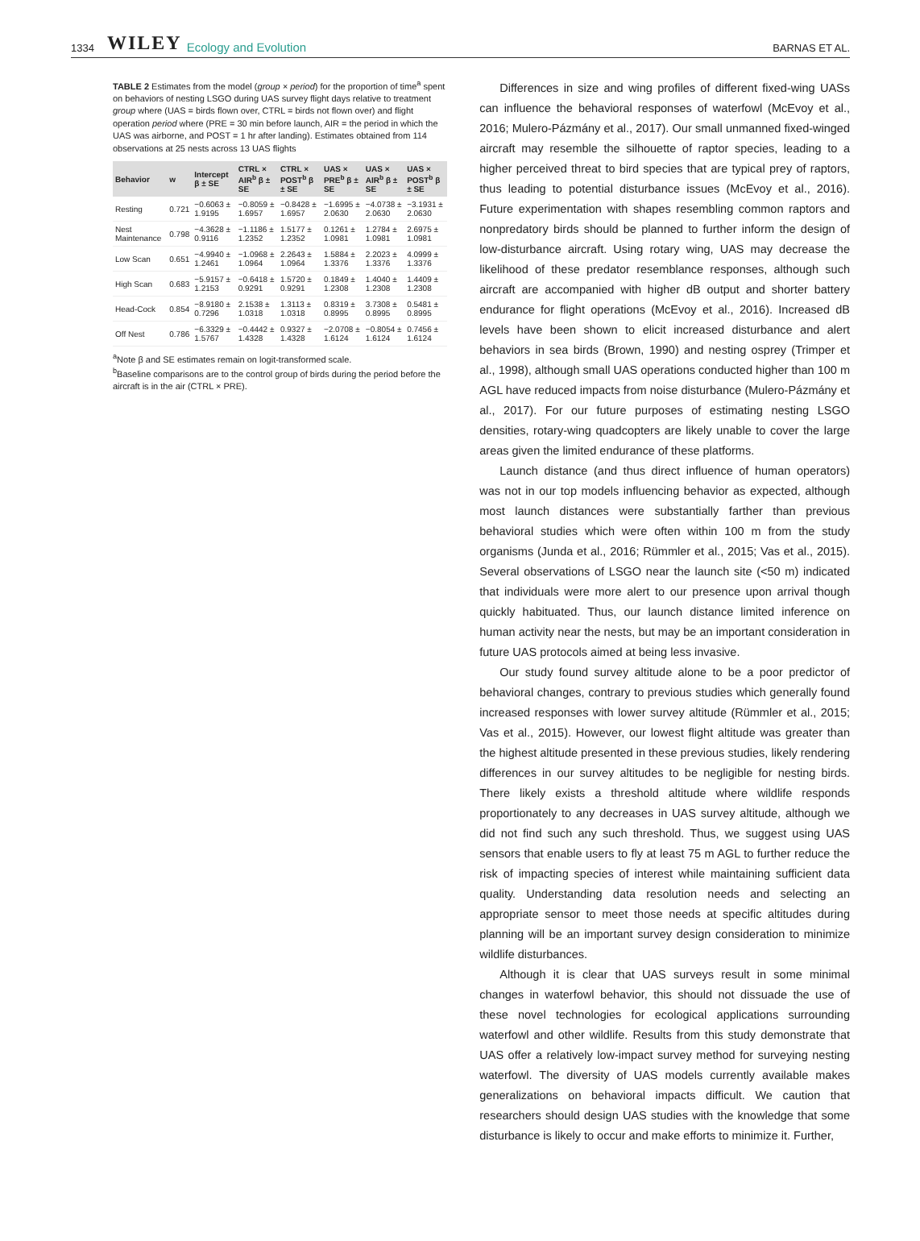1334 WILEY Ecology and Evolution BARNAS ET AL.
TABLE 2 Estimates from the model (group × period) for the proportion of time<sup>a</sup> spent on behaviors of nesting LSGO during UAS survey flight days relative to treatment group where (UAS = birds flown over, CTRL = birds not flown over) and flight operation period where (PRE = 30 min before launch, AIR = the period in which the UAS was airborne, and POST = 1 hr after landing). Estimates obtained from 114 observations at 25 nests across 13 UAS flights
| Behavior | w | Intercept β ± SE | CTRL × AIR<sup>b</sup> β ± SE | CTRL × POST<sup>b</sup> β ± SE | UAS × PRE<sup>b</sup> β ± SE | UAS × AIR<sup>b</sup> β ± SE | UAS × POST<sup>b</sup> β ± SE |
| --- | --- | --- | --- | --- | --- | --- | --- |
| Resting | 0.721 | −0.6063 ± 1.9195 | −0.8059 ± 1.6957 | −0.8428 ± 1.6957 | −1.6995 ± 2.0630 | −4.0738 ± 2.0630 | −3.1931 ± 2.0630 |
| Nest Maintenance | 0.798 | −4.3628 ± 0.9116 | −1.1186 ± 1.2352 | 1.5177 ± 1.2352 | 0.1261 ± 1.0981 | 1.2784 ± 1.0981 | 2.6975 ± 1.0981 |
| Low Scan | 0.651 | −4.9940 ± 1.2461 | −1.0968 ± 1.0964 | 2.2643 ± 1.0964 | 1.5884 ± 1.3376 | 2.2023 ± 1.3376 | 4.0999 ± 1.3376 |
| High Scan | 0.683 | −5.9157 ± 1.2153 | −0.6418 ± 0.9291 | 1.5720 ± 0.9291 | 0.1849 ± 1.2308 | 1.4040 ± 1.2308 | 1.4409 ± 1.2308 |
| Head-Cock | 0.854 | −8.9180 ± 0.7296 | 2.1538 ± 1.0318 | 1.3113 ± 1.0318 | 0.8319 ± 0.8995 | 3.7308 ± 0.8995 | 0.5481 ± 0.8995 |
| Off Nest | 0.786 | −6.3329 ± 1.5767 | −0.4442 ± 1.4328 | 0.9327 ± 1.4328 | −2.0708 ± 1.6124 | −0.8054 ± 1.6124 | 0.7456 ± 1.6124 |
<sup>a</sup> Note β and SE estimates remain on logit-transformed scale.
<sup>b</sup> Baseline comparisons are to the control group of birds during the period before the aircraft is in the air (CTRL × PRE).
Differences in size and wing profiles of different fixed-wing UASs can influence the behavioral responses of waterfowl (McEvoy et al., 2016; Mulero-Pázmány et al., 2017). Our small unmanned fixed-winged aircraft may resemble the silhouette of raptor species, leading to a higher perceived threat to bird species that are typical prey of raptors, thus leading to potential disturbance issues (McEvoy et al., 2016). Future experimentation with shapes resembling common raptors and nonpredatory birds should be planned to further inform the design of low-disturbance aircraft. Using rotary wing, UAS may decrease the likelihood of these predator resemblance responses, although such aircraft are accompanied with higher dB output and shorter battery endurance for flight operations (McEvoy et al., 2016). Increased dB levels have been shown to elicit increased disturbance and alert behaviors in sea birds (Brown, 1990) and nesting osprey (Trimper et al., 1998), although small UAS operations conducted higher than 100 m AGL have reduced impacts from noise disturbance (Mulero-Pázmány et al., 2017). For our future purposes of estimating nesting LSGO densities, rotary-wing quadcopters are likely unable to cover the large areas given the limited endurance of these platforms.
Launch distance (and thus direct influence of human operators) was not in our top models influencing behavior as expected, although most launch distances were substantially farther than previous behavioral studies which were often within 100 m from the study organisms (Junda et al., 2016; Rümmler et al., 2015; Vas et al., 2015). Several observations of LSGO near the launch site (<50 m) indicated that individuals were more alert to our presence upon arrival though quickly habituated. Thus, our launch distance limited inference on human activity near the nests, but may be an important consideration in future UAS protocols aimed at being less invasive.
Our study found survey altitude alone to be a poor predictor of behavioral changes, contrary to previous studies which generally found increased responses with lower survey altitude (Rümmler et al., 2015; Vas et al., 2015). However, our lowest flight altitude was greater than the highest altitude presented in these previous studies, likely rendering differences in our survey altitudes to be negligible for nesting birds. There likely exists a threshold altitude where wildlife responds proportionately to any decreases in UAS survey altitude, although we did not find such any such threshold. Thus, we suggest using UAS sensors that enable users to fly at least 75 m AGL to further reduce the risk of impacting species of interest while maintaining sufficient data quality. Understanding data resolution needs and selecting an appropriate sensor to meet those needs at specific altitudes during planning will be an important survey design consideration to minimize wildlife disturbances.
Although it is clear that UAS surveys result in some minimal changes in waterfowl behavior, this should not dissuade the use of these novel technologies for ecological applications surrounding waterfowl and other wildlife. Results from this study demonstrate that UAS offer a relatively low-impact survey method for surveying nesting waterfowl. The diversity of UAS models currently available makes generalizations on behavioral impacts difficult. We caution that researchers should design UAS studies with the knowledge that some disturbance is likely to occur and make efforts to minimize it. Further,